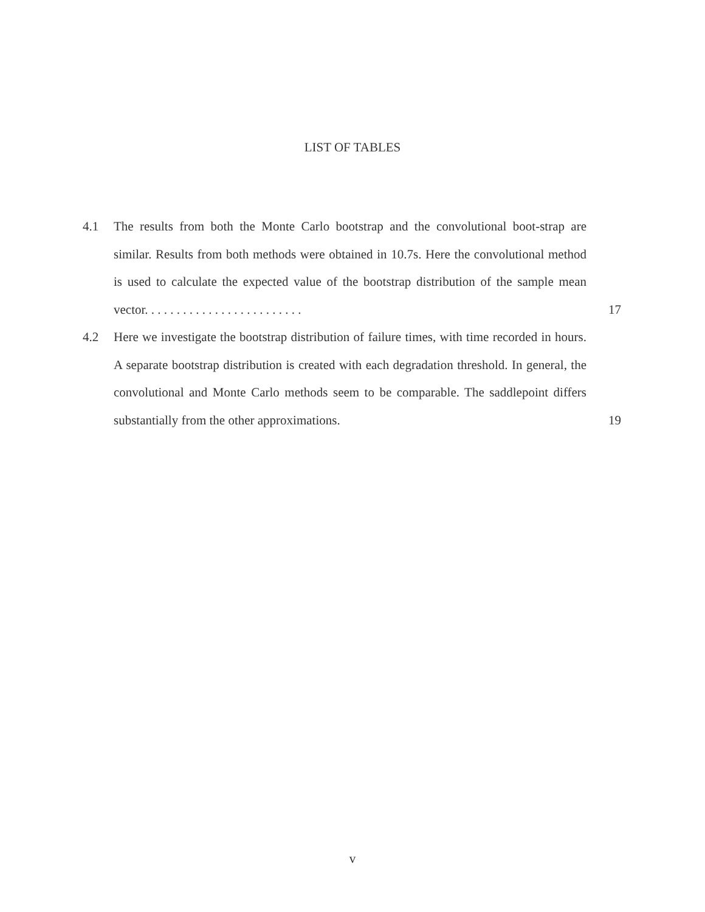LIST OF TABLES
4.1 The results from both the Monte Carlo bootstrap and the convolutional boot-strap are similar. Results from both methods were obtained in 10.7s. Here the convolutional method is used to calculate the expected value of the bootstrap distribution of the sample mean vector. . . . . . . . . . . . . . . . . . . . . . . . .
17
4.2 Here we investigate the bootstrap distribution of failure times, with time recorded in hours. A separate bootstrap distribution is created with each degradation threshold. In general, the convolutional and Monte Carlo methods seem to be comparable. The saddlepoint differs substantially from the other approximations.
19
v